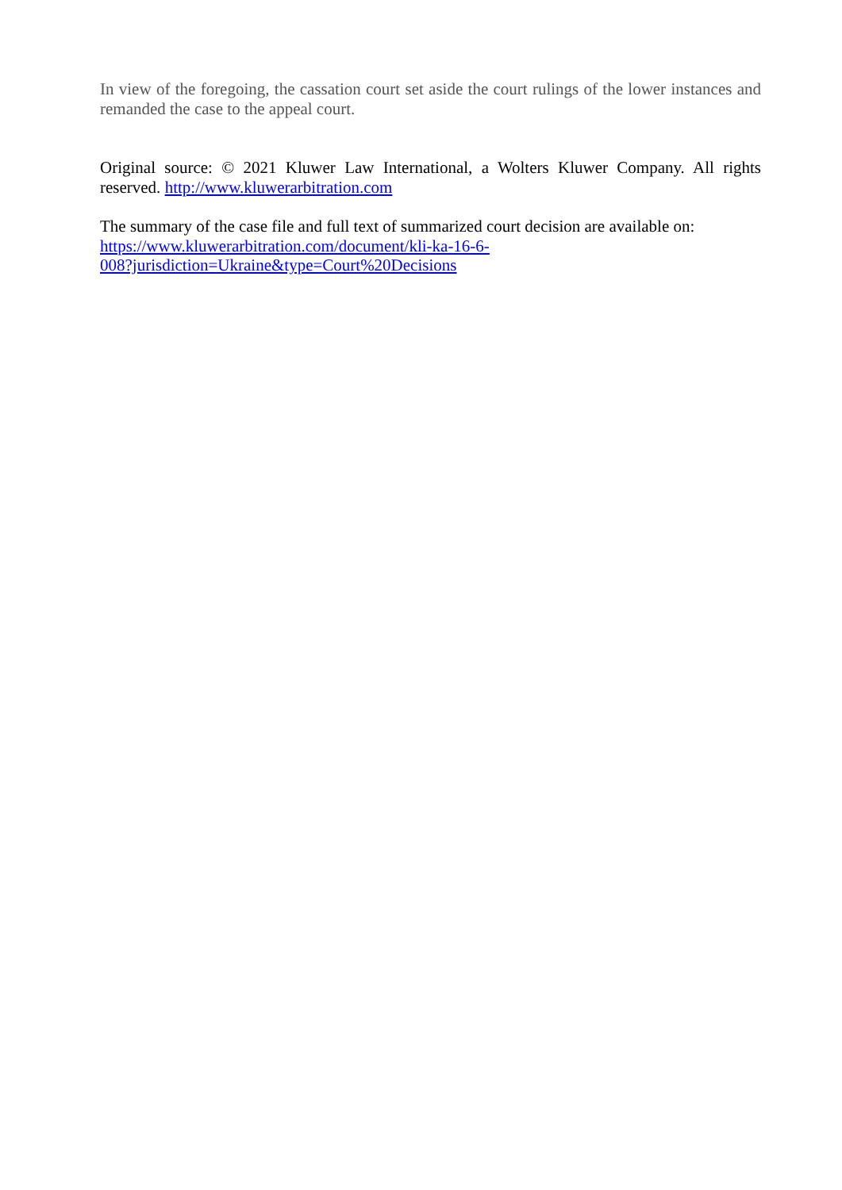In view of the foregoing, the cassation court set aside the court rulings of the lower instances and remanded the case to the appeal court.
Original source: © 2021 Kluwer Law International, a Wolters Kluwer Company. All rights reserved. http://www.kluwerarbitration.com
The summary of the case file and full text of summarized court decision are available on:
https://www.kluwerarbitration.com/document/kli-ka-16-6-
008?jurisdiction=Ukraine&type=Court%20Decisions